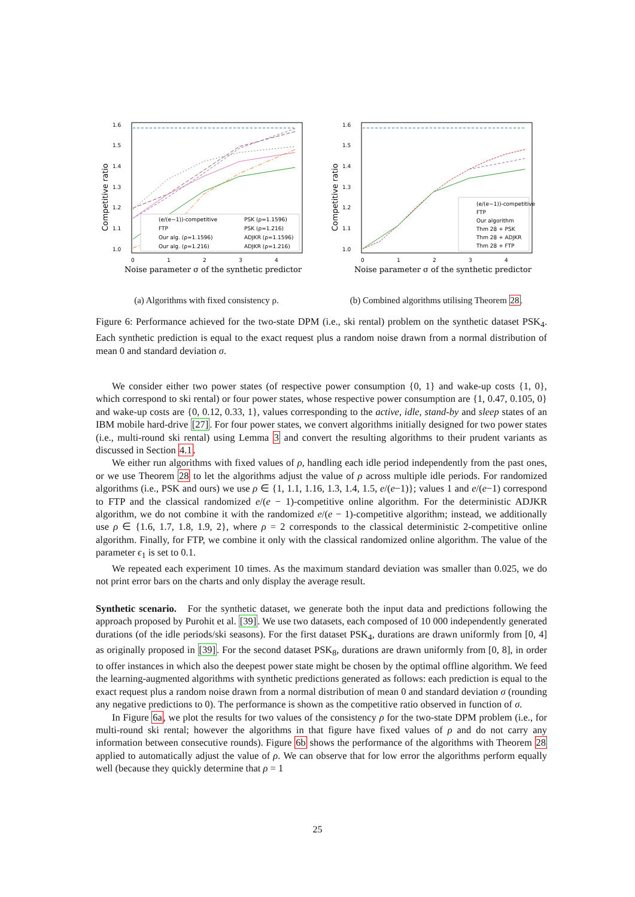Competitive ratio
1.6
1.5
1.4
1.3
1.2
1.1
1.0
0
1
2
3
4
(e/(e−1))-competitive
PSK (ρ=1.1596)
FTP
PSK (ρ=1.216)
Our alg. (ρ=1.1596)
ADJKR (ρ=1.1596)
Our alg. (ρ=1.216)
ADJKR (ρ=1.216)
Noise parameter σ of the synthetic predictor
(a) Algorithms with fixed consistency ρ.
Competitive ratio
1.6
1.5
1.4
1.3
1.2
1.1
1.0
0
1
2
3
4
(e/(e−1))-competitive
FTP
Our algorithm
Thm 28 + PSK
Thm 28 + ADJKR
Thm 28 + FTP
Noise parameter σ of the synthetic predictor
(b) Combined algorithms utilising Theorem 28.
Figure 6: Performance achieved for the two-state DPM (i.e., ski rental) problem on the synthetic dataset PSK<sub>4</sub>. Each synthetic prediction is equal to the exact request plus a random noise drawn from a normal distribution of mean 0 and standard deviation σ.
We consider either two power states (of respective power consumption {0, 1} and wake-up costs {1, 0}, which correspond to ski rental) or four power states, whose respective power consumption are {1, 0.47, 0.105, 0} and wake-up costs are {0, 0.12, 0.33, 1}, values corresponding to the active, idle, stand-by and sleep states of an IBM mobile hard-drive [27]. For four power states, we convert algorithms initially designed for two power states (i.e., multi-round ski rental) using Lemma 3 and convert the resulting algorithms to their prudent variants as discussed in Section 4.1.
We either run algorithms with fixed values of ρ, handling each idle period independently from the past ones, or we use Theorem 28 to let the algorithms adjust the value of ρ across multiple idle periods. For randomized algorithms (i.e., PSK and ours) we use ρ ∈ {1, 1.1, 1.16, 1.3, 1.4, 1.5, e/(e−1)}; values 1 and e/(e−1) correspond to FTP and the classical randomized e/(e − 1)-competitive online algorithm. For the deterministic ADJKR algorithm, we do not combine it with the randomized e/(e − 1)-competitive algorithm; instead, we additionally use ρ ∈ {1.6, 1.7, 1.8, 1.9, 2}, where ρ = 2 corresponds to the classical deterministic 2-competitive online algorithm. Finally, for FTP, we combine it only with the classical randomized online algorithm. The value of the parameter ϵ<sub>1</sub> is set to 0.1.
We repeated each experiment 10 times. As the maximum standard deviation was smaller than 0.025, we do not print error bars on the charts and only display the average result.
Synthetic scenario. For the synthetic dataset, we generate both the input data and predictions following the approach proposed by Purohit et al. [39]. We use two datasets, each composed of 10 000 independently generated durations (of the idle periods/ski seasons). For the first dataset PSK<sub>4</sub>, durations are drawn uniformly from [0, 4] as originally proposed in [39]. For the second dataset PSK<sub>8</sub>, durations are drawn uniformly from [0, 8], in order to offer instances in which also the deepest power state might be chosen by the optimal offline algorithm. We feed the learning-augmented algorithms with synthetic predictions generated as follows: each prediction is equal to the exact request plus a random noise drawn from a normal distribution of mean 0 and standard deviation σ (rounding any negative predictions to 0). The performance is shown as the competitive ratio observed in function of σ.
In Figure 6a, we plot the results for two values of the consistency ρ for the two-state DPM problem (i.e., for multi-round ski rental; however the algorithms in that figure have fixed values of ρ and do not carry any information between consecutive rounds). Figure 6b shows the performance of the algorithms with Theorem 28 applied to automatically adjust the value of ρ. We can observe that for low error the algorithms perform equally well (because they quickly determine that ρ = 1
25